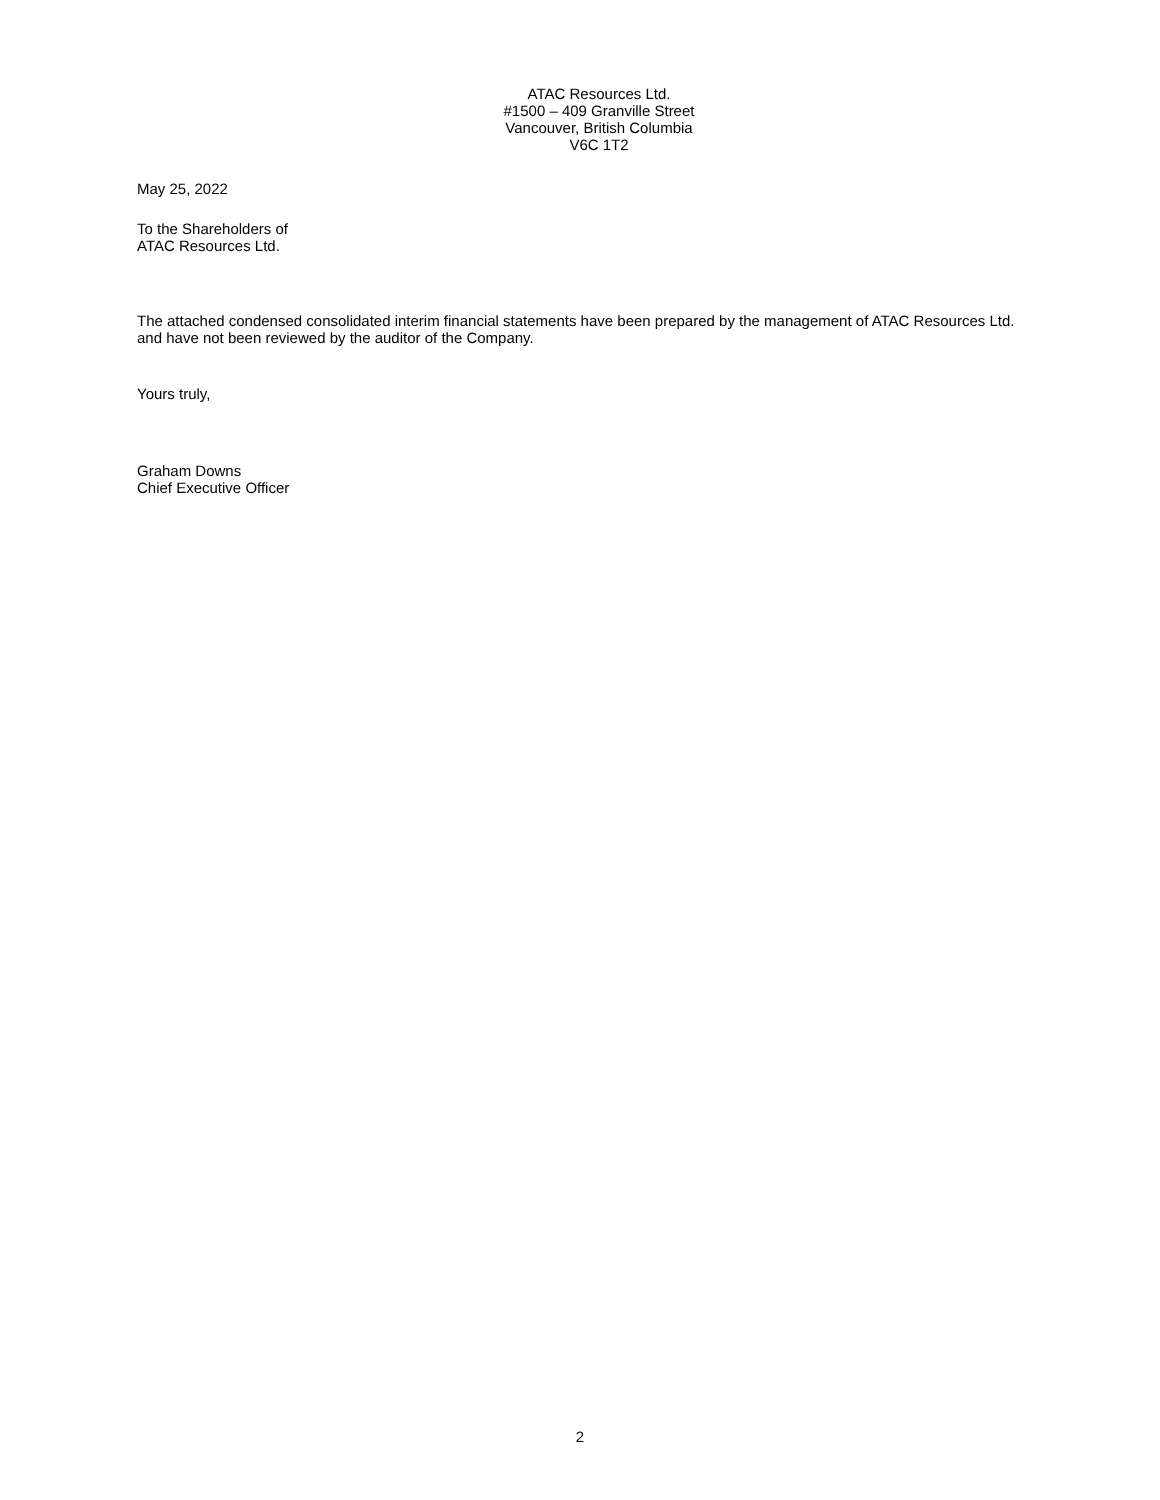ATAC Resources Ltd.
#1500 – 409 Granville Street
Vancouver, British Columbia
V6C 1T2
May 25, 2022
To the Shareholders of
ATAC Resources Ltd.
The attached condensed consolidated interim financial statements have been prepared by the management of ATAC Resources Ltd. and have not been reviewed by the auditor of the Company.
Yours truly,
Graham Downs
Chief Executive Officer
2